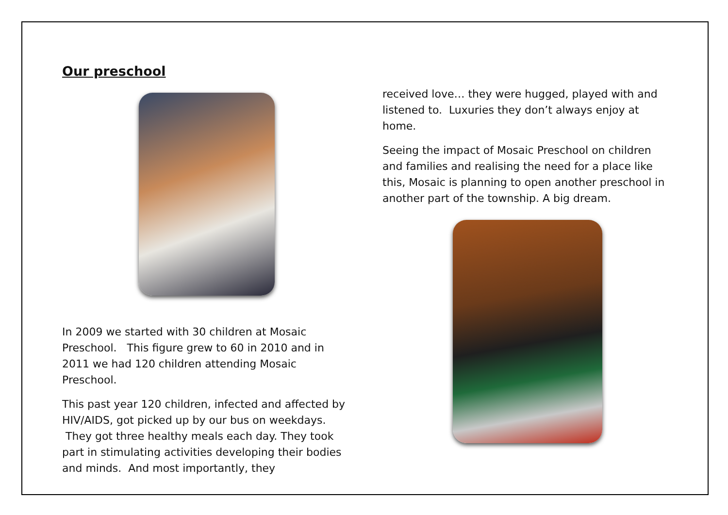Our preschool
In 2009 we started with 30 children at Mosaic Preschool. This figure grew to 60 in 2010 and in 2011 we had 120 children attending Mosaic Preschool.
This past year 120 children, infected and affected by HIV/AIDS, got picked up by our bus on weekdays. They got three healthy meals each day. They took part in stimulating activities developing their bodies and minds. And most importantly, they
received love… they were hugged, played with and listened to. Luxuries they don’t always enjoy at home.
Seeing the impact of Mosaic Preschool on children and families and realising the need for a place like this, Mosaic is planning to open another preschool in another part of the township. A big dream.